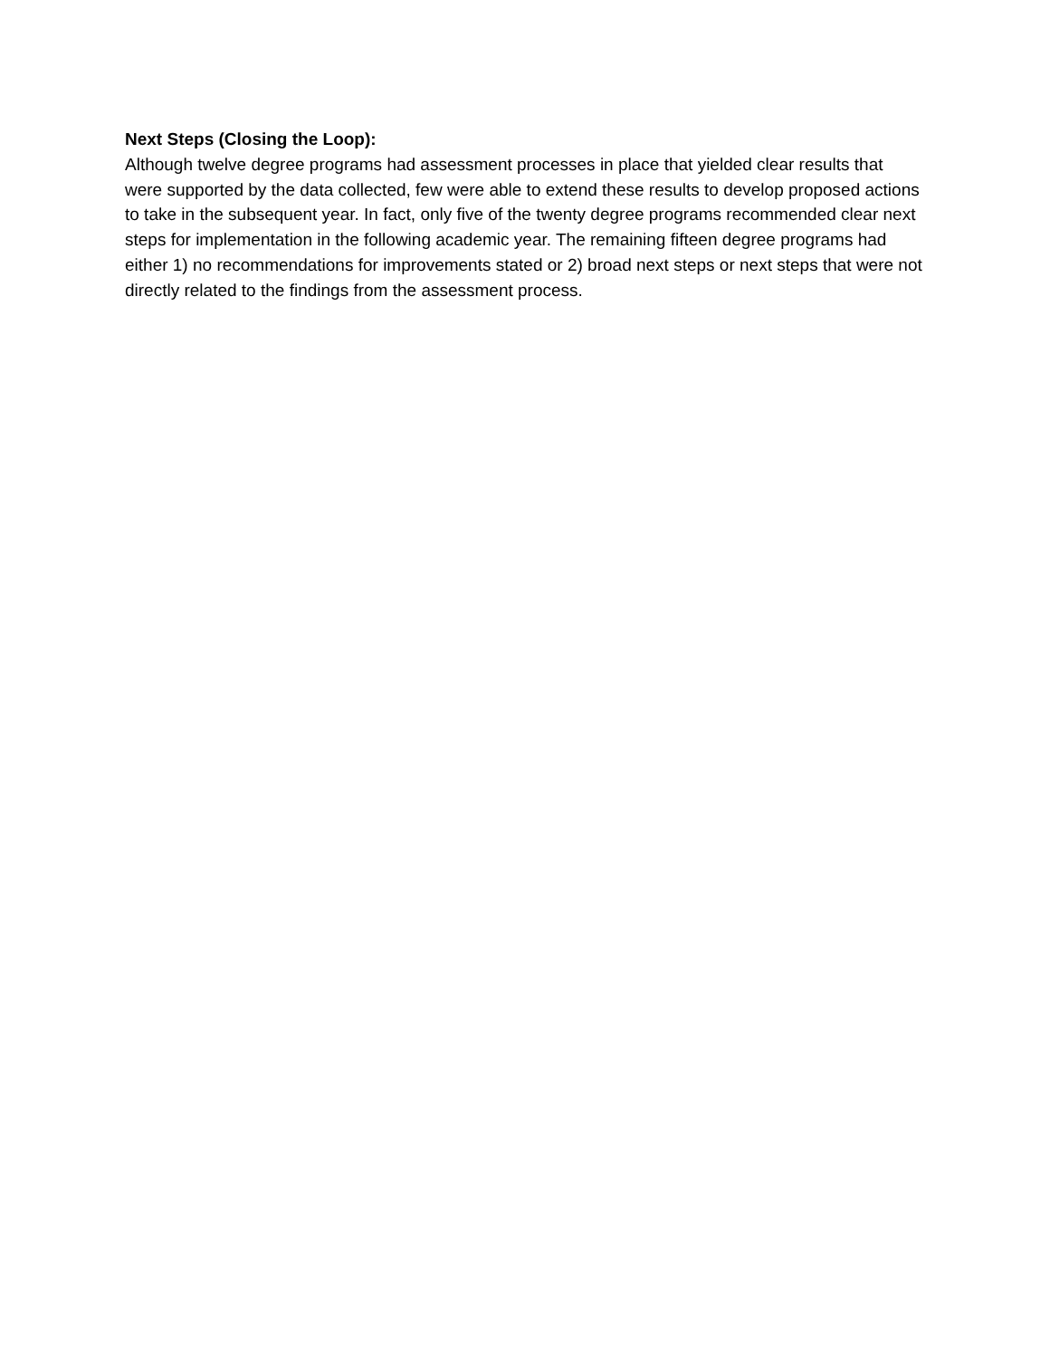Next Steps (Closing the Loop):
Although twelve degree programs had assessment processes in place that yielded clear results that were supported by the data collected, few were able to extend these results to develop proposed actions to take in the subsequent year. In fact, only five of the twenty degree programs recommended clear next steps for implementation in the following academic year. The remaining fifteen degree programs had either 1) no recommendations for improvements stated or 2) broad next steps or next steps that were not directly related to the findings from the assessment process.